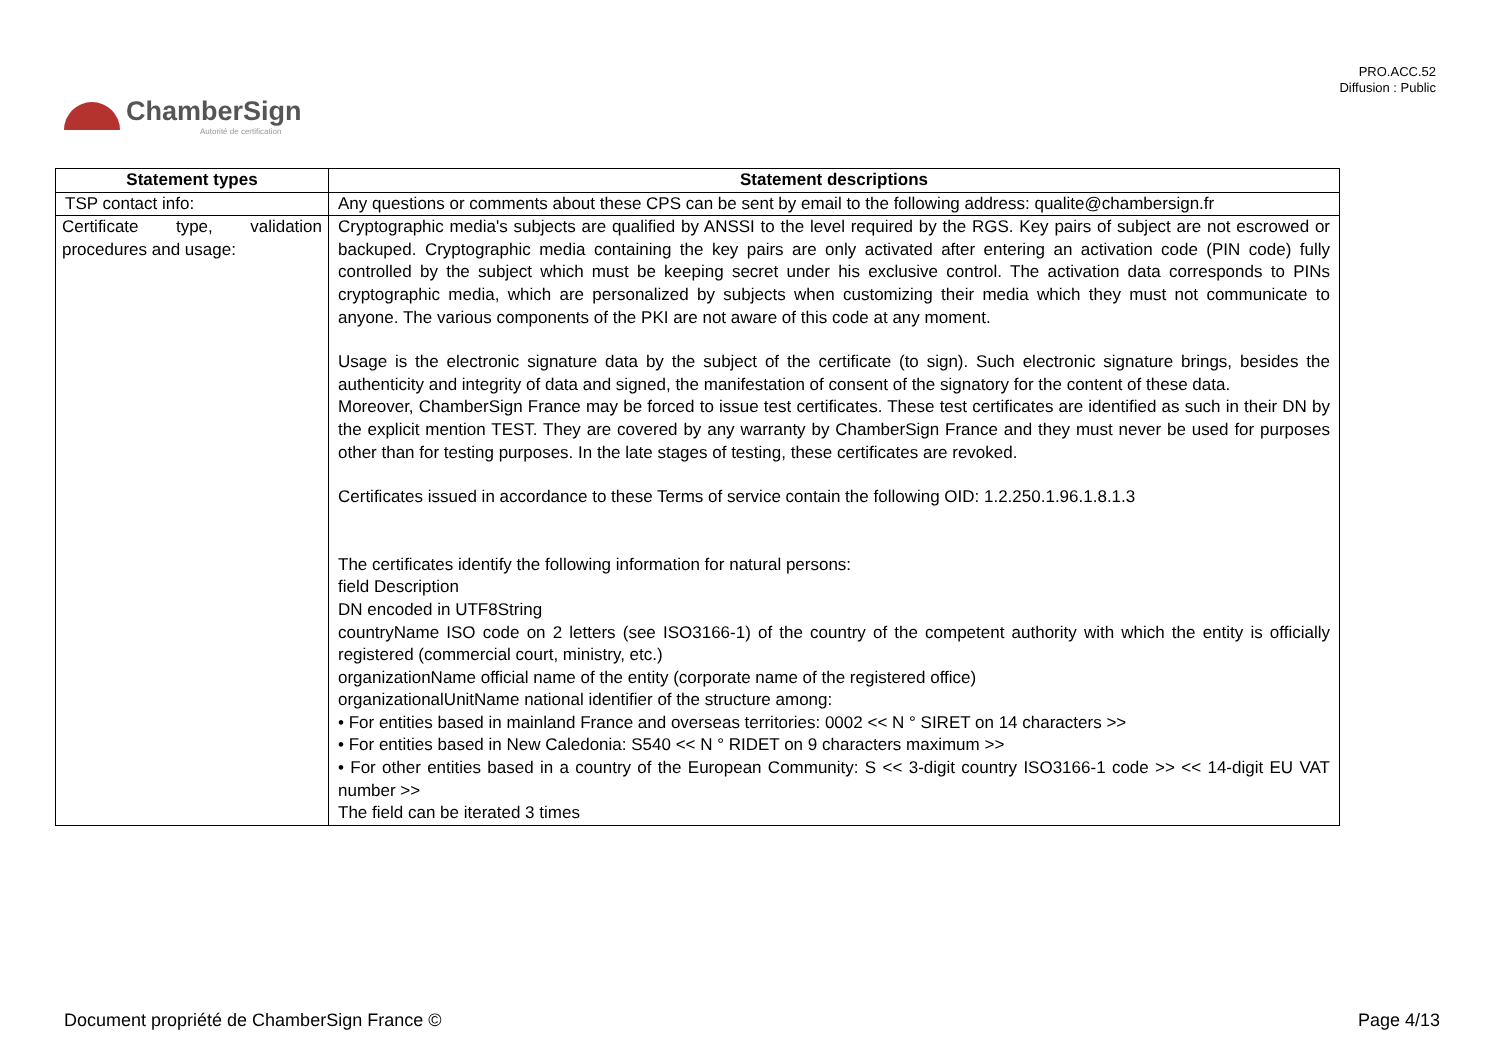PRO.ACC.52
Diffusion : Public
ChamberSign
Autorité de certification
| Statement types | Statement descriptions |
| --- | --- |
| TSP contact info: | Any questions or comments about these CPS can be sent by email to the following address: qualite@chambersign.fr |
| Certificate type, validation procedures and usage: | Cryptographic media's subjects are qualified by ANSSI to the level required by the RGS. Key pairs of subject are not escrowed or backuped. Cryptographic media containing the key pairs are only activated after entering an activation code (PIN code) fully controlled by the subject which must be keeping secret under his exclusive control. The activation data corresponds to PINs cryptographic media, which are personalized by subjects when customizing their media which they must not communicate to anyone. The various components of the PKI are not aware of this code at any moment. Usage is the electronic signature data by the subject of the certificate (to sign). Such electronic signature brings, besides the authenticity and integrity of data and signed, the manifestation of consent of the signatory for the content of these data. Moreover, ChamberSign France may be forced to issue test certificates. These test certificates are identified as such in their DN by the explicit mention TEST. They are covered by any warranty by ChamberSign France and they must never be used for purposes other than for testing purposes. In the late stages of testing, these certificates are revoked. Certificates issued in accordance to these Terms of service contain the following OID: 1.2.250.1.96.1.8.1.3 The certificates identify the following information for natural persons: field Description DN encoded in UTF8String countryName ISO code on 2 letters (see ISO3166-1) of the country of the competent authority with which the entity is officially registered (commercial court, ministry, etc.) organizationName official name of the entity (corporate name of the registered office) organizationalUnitName national identifier of the structure among: • For entities based in mainland France and overseas territories: 0002 << N ° SIRET on 14 characters >> • For entities based in New Caledonia: S540 << N ° RIDET on 9 characters maximum >> • For other entities based in a country of the European Community: S << 3-digit country ISO3166-1 code >> << 14-digit EU VAT number >> The field can be iterated 3 times |
Document propriété de ChamberSign France © Page 4/13